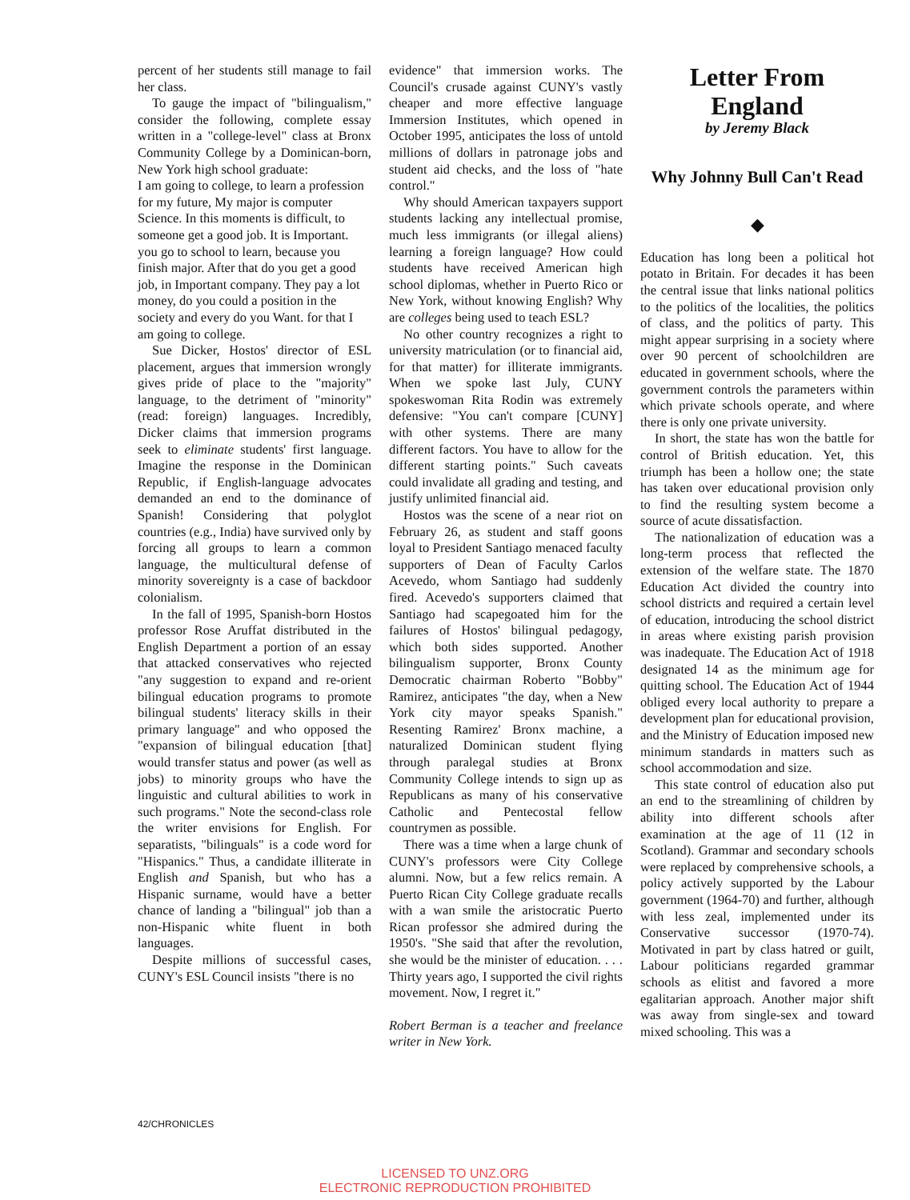percent of her students still manage to fail her class.
To gauge the impact of "bilingualism," consider the following, complete essay written in a "college-level" class at Bronx Community College by a Dominican-born, New York high school graduate:
I am going to college, to learn a profession for my future, My major is computer Science. In this moments is difficult, to someone get a good job. It is Important. you go to school to learn, because you finish major. After that do you get a good job, in Important company. They pay a lot money, do you could a position in the society and every do you Want. for that I am going to college.
Sue Dicker, Hostos' director of ESL placement, argues that immersion wrongly gives pride of place to the "majority" language, to the detriment of "minority" (read: foreign) languages. Incredibly, Dicker claims that immersion programs seek to eliminate students' first language. Imagine the response in the Dominican Republic, if English-language advocates demanded an end to the dominance of Spanish! Considering that polyglot countries (e.g., India) have survived only by forcing all groups to learn a common language, the multicultural defense of minority sovereignty is a case of backdoor colonialism.
In the fall of 1995, Spanish-born Hostos professor Rose Aruffat distributed in the English Department a portion of an essay that attacked conservatives who rejected "any suggestion to expand and re-orient bilingual education programs to promote bilingual students' literacy skills in their primary language" and who opposed the "expansion of bilingual education [that] would transfer status and power (as well as jobs) to minority groups who have the linguistic and cultural abilities to work in such programs." Note the second-class role the writer envisions for English. For separatists, "bilinguals" is a code word for "Hispanics." Thus, a candidate illiterate in English and Spanish, but who has a Hispanic surname, would have a better chance of landing a "bilingual" job than a non-Hispanic white fluent in both languages.
Despite millions of successful cases, CUNY's ESL Council insists "there is no
evidence" that immersion works. The Council's crusade against CUNY's vastly cheaper and more effective language Immersion Institutes, which opened in October 1995, anticipates the loss of untold millions of dollars in patronage jobs and student aid checks, and the loss of "hate control."
Why should American taxpayers support students lacking any intellectual promise, much less immigrants (or illegal aliens) learning a foreign language? How could students have received American high school diplomas, whether in Puerto Rico or New York, without knowing English? Why are colleges being used to teach ESL?
No other country recognizes a right to university matriculation (or to financial aid, for that matter) for illiterate immigrants. When we spoke last July, CUNY spokeswoman Rita Rodin was extremely defensive: "You can't compare [CUNY] with other systems. There are many different factors. You have to allow for the different starting points." Such caveats could invalidate all grading and testing, and justify unlimited financial aid.
Hostos was the scene of a near riot on February 26, as student and staff goons loyal to President Santiago menaced faculty supporters of Dean of Faculty Carlos Acevedo, whom Santiago had suddenly fired. Acevedo's supporters claimed that Santiago had scapegoated him for the failures of Hostos' bilingual pedagogy, which both sides supported. Another bilingualism supporter, Bronx County Democratic chairman Roberto "Bobby" Ramirez, anticipates "the day, when a New York city mayor speaks Spanish." Resenting Ramirez' Bronx machine, a naturalized Dominican student flying through paralegal studies at Bronx Community College intends to sign up as Republicans as many of his conservative Catholic and Pentecostal fellow countrymen as possible.
There was a time when a large chunk of CUNY's professors were City College alumni. Now, but a few relics remain. A Puerto Rican City College graduate recalls with a wan smile the aristocratic Puerto Rican professor she admired during the 1950's. "She said that after the revolution, she would be the minister of education. . . . Thirty years ago, I supported the civil rights movement. Now, I regret it."
Robert Berman is a teacher and freelance writer in New York.
Letter From England
by Jeremy Black
Why Johnny Bull Can't Read
◆
Education has long been a political hot potato in Britain. For decades it has been the central issue that links national politics to the politics of the localities, the politics of class, and the politics of party. This might appear surprising in a society where over 90 percent of schoolchildren are educated in government schools, where the government controls the parameters within which private schools operate, and where there is only one private university.
In short, the state has won the battle for control of British education. Yet, this triumph has been a hollow one; the state has taken over educational provision only to find the resulting system become a source of acute dissatisfaction.
The nationalization of education was a long-term process that reflected the extension of the welfare state. The 1870 Education Act divided the country into school districts and required a certain level of education, introducing the school district in areas where existing parish provision was inadequate. The Education Act of 1918 designated 14 as the minimum age for quitting school. The Education Act of 1944 obliged every local authority to prepare a development plan for educational provision, and the Ministry of Education imposed new minimum standards in matters such as school accommodation and size.
This state control of education also put an end to the streamlining of children by ability into different schools after examination at the age of 11 (12 in Scotland). Grammar and secondary schools were replaced by comprehensive schools, a policy actively supported by the Labour government (1964-70) and further, although with less zeal, implemented under its Conservative successor (1970-74). Motivated in part by class hatred or guilt, Labour politicians regarded grammar schools as elitist and favored a more egalitarian approach. Another major shift was away from single-sex and toward mixed schooling. This was a
42/CHRONICLES
LICENSED TO UNZ.ORG
ELECTRONIC REPRODUCTION PROHIBITED